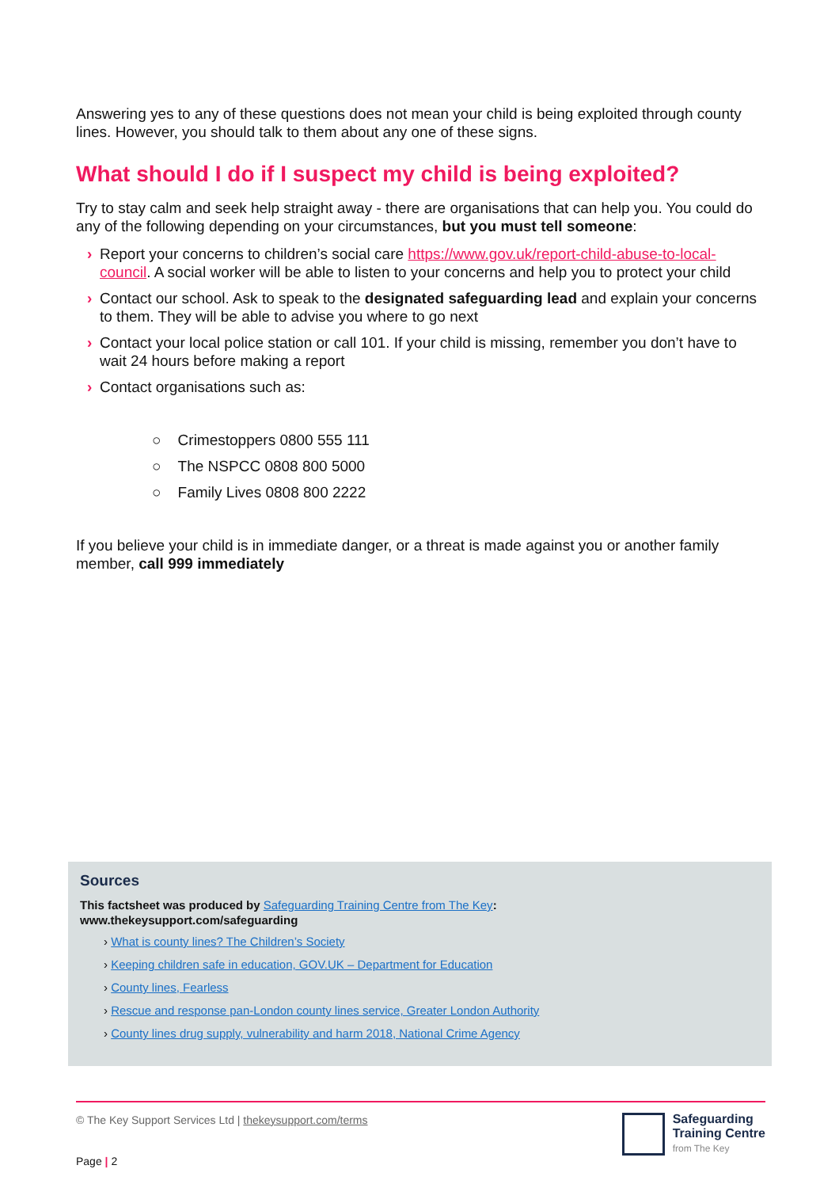Answering yes to any of these questions does not mean your child is being exploited through county lines. However, you should talk to them about any one of these signs.
What should I do if I suspect my child is being exploited?
Try to stay calm and seek help straight away - there are organisations that can help you. You could do any of the following depending on your circumstances, but you must tell someone:
› Report your concerns to children’s social care https://www.gov.uk/report-child-abuse-to-local-council. A social worker will be able to listen to your concerns and help you to protect your child
› Contact our school. Ask to speak to the designated safeguarding lead and explain your concerns to them. They will be able to advise you where to go next
› Contact your local police station or call 101. If your child is missing, remember you don’t have to wait 24 hours before making a report
› Contact organisations such as:
○ Crimestoppers 0800 555 111
○ The NSPCC 0808 800 5000
○ Family Lives 0808 800 2222
If you believe your child is in immediate danger, or a threat is made against you or another family member, call 999 immediately
Sources
This factsheet was produced by Safeguarding Training Centre from The Key:
www.thekeysupport.com/safeguarding
› What is county lines? The Children’s Society
› Keeping children safe in education, GOV.UK – Department for Education
› County lines, Fearless
› Rescue and response pan-London county lines service, Greater London Authority
› County lines drug supply, vulnerability and harm 2018, National Crime Agency
© The Key Support Services Ltd | thekeysupport.com/terms
Safeguarding
Training Centre
from The Key
Page | 2